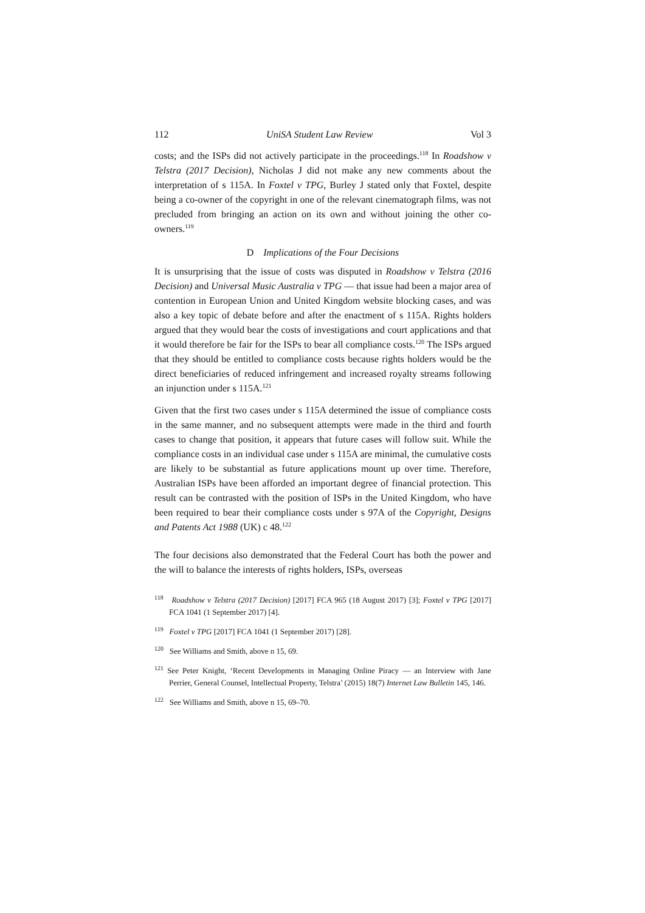112 UniSA Student Law Review Vol 3
costs; and the ISPs did not actively participate in the proceedings.<sup>118</sup> In Roadshow v Telstra (2017 Decision), Nicholas J did not make any new comments about the interpretation of s 115A. In Foxtel v TPG, Burley J stated only that Foxtel, despite being a co-owner of the copyright in one of the relevant cinematograph films, was not precluded from bringing an action on its own and without joining the other co-owners.<sup>119</sup>
D Implications of the Four Decisions
It is unsurprising that the issue of costs was disputed in Roadshow v Telstra (2016 Decision) and Universal Music Australia v TPG — that issue had been a major area of contention in European Union and United Kingdom website blocking cases, and was also a key topic of debate before and after the enactment of s 115A. Rights holders argued that they would bear the costs of investigations and court applications and that it would therefore be fair for the ISPs to bear all compliance costs.<sup>120</sup> The ISPs argued that they should be entitled to compliance costs because rights holders would be the direct beneficiaries of reduced infringement and increased royalty streams following an injunction under s 115A.<sup>121</sup>
Given that the first two cases under s 115A determined the issue of compliance costs in the same manner, and no subsequent attempts were made in the third and fourth cases to change that position, it appears that future cases will follow suit. While the compliance costs in an individual case under s 115A are minimal, the cumulative costs are likely to be substantial as future applications mount up over time. Therefore, Australian ISPs have been afforded an important degree of financial protection. This result can be contrasted with the position of ISPs in the United Kingdom, who have been required to bear their compliance costs under s 97A of the Copyright, Designs and Patents Act 1988 (UK) c 48.<sup>122</sup>
The four decisions also demonstrated that the Federal Court has both the power and the will to balance the interests of rights holders, ISPs, overseas
<sup>118</sup> Roadshow v Telstra (2017 Decision) [2017] FCA 965 (18 August 2017) [3]; Foxtel v TPG [2017] FCA 1041 (1 September 2017) [4].
<sup>119</sup> Foxtel v TPG [2017] FCA 1041 (1 September 2017) [28].
<sup>120</sup> See Williams and Smith, above n 15, 69.
<sup>121</sup> See Peter Knight, ‘Recent Developments in Managing Online Piracy — an Interview with Jane Perrier, General Counsel, Intellectual Property, Telstra’ (2015) 18(7) Internet Law Bulletin 145, 146.
<sup>122</sup> See Williams and Smith, above n 15, 69–70.